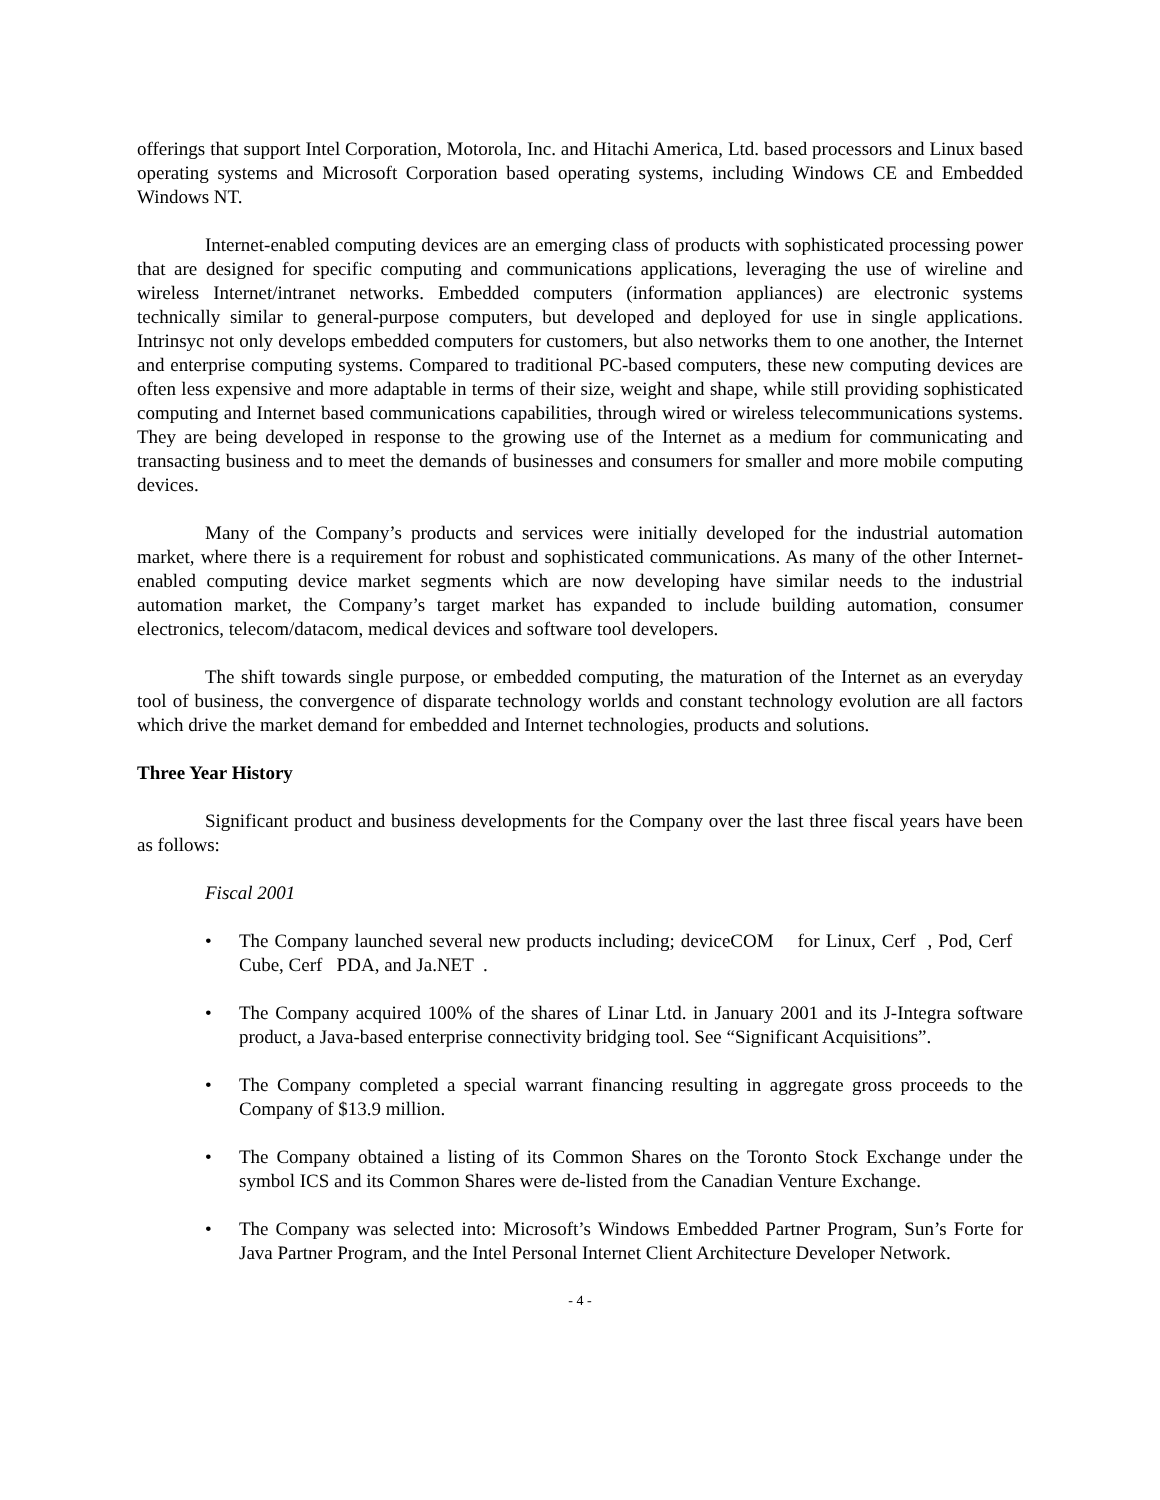offerings that support Intel Corporation, Motorola, Inc. and Hitachi America, Ltd. based processors and Linux based operating systems and Microsoft Corporation based operating systems, including Windows CE and Embedded Windows NT.
Internet-enabled computing devices are an emerging class of products with sophisticated processing power that are designed for specific computing and communications applications, leveraging the use of wireline and wireless Internet/intranet networks. Embedded computers (information appliances) are electronic systems technically similar to general-purpose computers, but developed and deployed for use in single applications. Intrinsyc not only develops embedded computers for customers, but also networks them to one another, the Internet and enterprise computing systems. Compared to traditional PC-based computers, these new computing devices are often less expensive and more adaptable in terms of their size, weight and shape, while still providing sophisticated computing and Internet based communications capabilities, through wired or wireless telecommunications systems. They are being developed in response to the growing use of the Internet as a medium for communicating and transacting business and to meet the demands of businesses and consumers for smaller and more mobile computing devices.
Many of the Company’s products and services were initially developed for the industrial automation market, where there is a requirement for robust and sophisticated communications. As many of the other Internet-enabled computing device market segments which are now developing have similar needs to the industrial automation market, the Company’s target market has expanded to include building automation, consumer electronics, telecom/datacom, medical devices and software tool developers.
The shift towards single purpose, or embedded computing, the maturation of the Internet as an everyday tool of business, the convergence of disparate technology worlds and constant technology evolution are all factors which drive the market demand for embedded and Internet technologies, products and solutions.
Three Year History
Significant product and business developments for the Company over the last three fiscal years have been as follows:
Fiscal 2001
• The Company launched several new products including; deviceCOM for Linux, Cerf , Pod, Cerf Cube, Cerf PDA, and Ja.NET .
• The Company acquired 100% of the shares of Linar Ltd. in January 2001 and its J-Integra software product, a Java-based enterprise connectivity bridging tool. See “Significant Acquisitions”.
• The Company completed a special warrant financing resulting in aggregate gross proceeds to the Company of $13.9 million.
• The Company obtained a listing of its Common Shares on the Toronto Stock Exchange under the symbol ICS and its Common Shares were de-listed from the Canadian Venture Exchange.
• The Company was selected into: Microsoft’s Windows Embedded Partner Program, Sun’s Forte for Java Partner Program, and the Intel Personal Internet Client Architecture Developer Network.
- 4 -